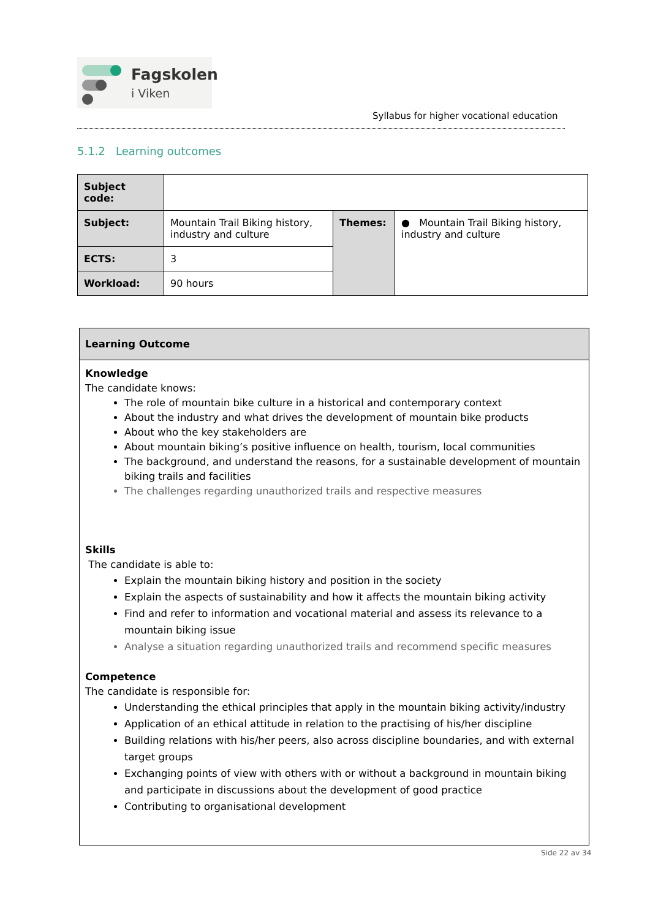Fagskolen
i Viken
Syllabus for higher vocational education
5.1.2 Learning outcomes
| Subject code: | | | |
| Subject: | Mountain Trail Biking history, industry and culture | Themes: | ● Mountain Trail Biking history, industry and culture |
| ECTS: | 3 | | |
| Workload: | 90 hours | | |
Learning Outcome
Knowledge
The candidate knows:
The role of mountain bike culture in a historical and contemporary context
About the industry and what drives the development of mountain bike products
About who the key stakeholders are
About mountain biking’s positive influence on health, tourism, local communities
The background, and understand the reasons, for a sustainable development of mountain biking trails and facilities
The challenges regarding unauthorized trails and respective measures
Skills
The candidate is able to:
Explain the mountain biking history and position in the society
Explain the aspects of sustainability and how it affects the mountain biking activity
Find and refer to information and vocational material and assess its relevance to a mountain biking issue
Analyse a situation regarding unauthorized trails and recommend specific measures
Competence
The candidate is responsible for:
Understanding the ethical principles that apply in the mountain biking activity/industry
Application of an ethical attitude in relation to the practising of his/her discipline
Building relations with his/her peers, also across discipline boundaries, and with external target groups
Exchanging points of view with others with or without a background in mountain biking and participate in discussions about the development of good practice
Contributing to organisational development
Side 22 av 34